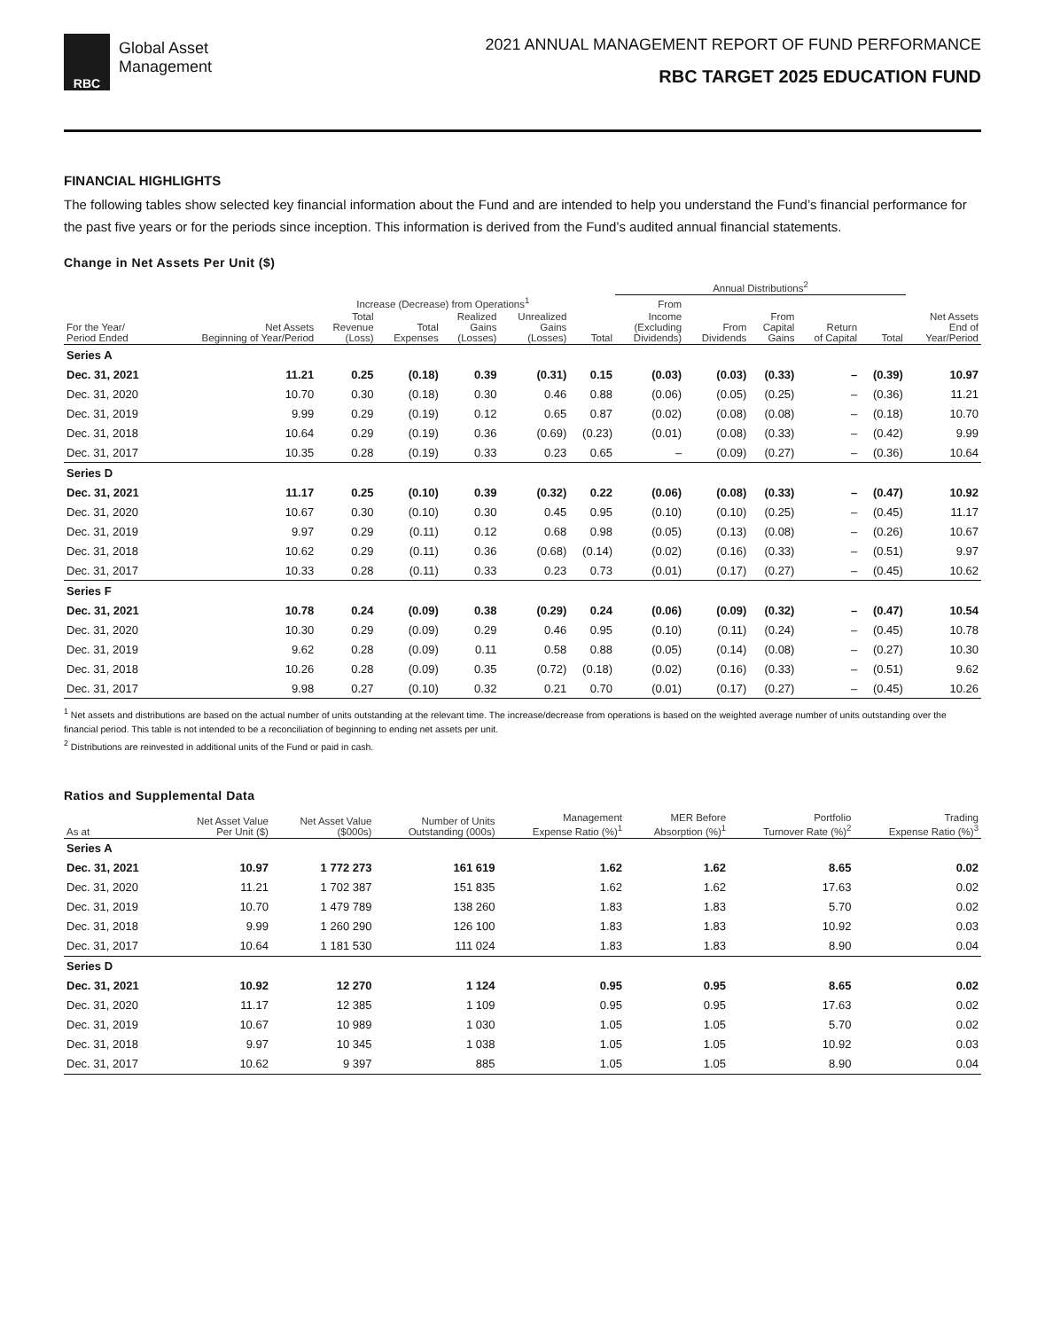RBC
Global Asset
Management
2021 ANNUAL MANAGEMENT REPORT OF FUND PERFORMANCE
RBC TARGET 2025 EDUCATION FUND
FINANCIAL HIGHLIGHTS
The following tables show selected key financial information about the Fund and are intended to help you understand the Fund’s financial performance for the past five years or for the periods since inception. This information is derived from the Fund’s audited annual financial statements.
Change in Net Assets Per Unit ($)
| | | | | | | | Annual Distributions<sup>2</sup> | | | | | |
| --- | --- | --- | --- | --- | --- | --- | --- | --- | --- | --- | --- | --- |
| | | Increase (Decrease) from Operations<sup>1</sup> | | | | | From | | | | | |
| For the Year/ Period Ended | Net Assets Beginning of Year/Period | Total Revenue (Loss) | Total Expenses | Realized Gains (Losses) | Unrealized Gains (Losses) | Total | Income (Excluding Dividends) | From Dividends | From Capital Gains | Return of Capital | Total | Net Assets End of Year/Period |
| Series A | | | | | | | | | | | | |
| Dec. 31, 2021 | 11.21 | 0.25 | (0.18) | 0.39 | (0.31) | 0.15 | (0.03) | (0.03) | (0.33) | – | (0.39) | 10.97 |
| Dec. 31, 2020 | 10.70 | 0.30 | (0.18) | 0.30 | 0.46 | 0.88 | (0.06) | (0.05) | (0.25) | – | (0.36) | 11.21 |
| Dec. 31, 2019 | 9.99 | 0.29 | (0.19) | 0.12 | 0.65 | 0.87 | (0.02) | (0.08) | (0.08) | – | (0.18) | 10.70 |
| Dec. 31, 2018 | 10.64 | 0.29 | (0.19) | 0.36 | (0.69) | (0.23) | (0.01) | (0.08) | (0.33) | – | (0.42) | 9.99 |
| Dec. 31, 2017 | 10.35 | 0.28 | (0.19) | 0.33 | 0.23 | 0.65 | – | (0.09) | (0.27) | – | (0.36) | 10.64 |
| Series D | | | | | | | | | | | | |
| Dec. 31, 2021 | 11.17 | 0.25 | (0.10) | 0.39 | (0.32) | 0.22 | (0.06) | (0.08) | (0.33) | – | (0.47) | 10.92 |
| Dec. 31, 2020 | 10.67 | 0.30 | (0.10) | 0.30 | 0.45 | 0.95 | (0.10) | (0.10) | (0.25) | – | (0.45) | 11.17 |
| Dec. 31, 2019 | 9.97 | 0.29 | (0.11) | 0.12 | 0.68 | 0.98 | (0.05) | (0.13) | (0.08) | – | (0.26) | 10.67 |
| Dec. 31, 2018 | 10.62 | 0.29 | (0.11) | 0.36 | (0.68) | (0.14) | (0.02) | (0.16) | (0.33) | – | (0.51) | 9.97 |
| Dec. 31, 2017 | 10.33 | 0.28 | (0.11) | 0.33 | 0.23 | 0.73 | (0.01) | (0.17) | (0.27) | – | (0.45) | 10.62 |
| Series F | | | | | | | | | | | | |
| Dec. 31, 2021 | 10.78 | 0.24 | (0.09) | 0.38 | (0.29) | 0.24 | (0.06) | (0.09) | (0.32) | – | (0.47) | 10.54 |
| Dec. 31, 2020 | 10.30 | 0.29 | (0.09) | 0.29 | 0.46 | 0.95 | (0.10) | (0.11) | (0.24) | – | (0.45) | 10.78 |
| Dec. 31, 2019 | 9.62 | 0.28 | (0.09) | 0.11 | 0.58 | 0.88 | (0.05) | (0.14) | (0.08) | – | (0.27) | 10.30 |
| Dec. 31, 2018 | 10.26 | 0.28 | (0.09) | 0.35 | (0.72) | (0.18) | (0.02) | (0.16) | (0.33) | – | (0.51) | 9.62 |
| Dec. 31, 2017 | 9.98 | 0.27 | (0.10) | 0.32 | 0.21 | 0.70 | (0.01) | (0.17) | (0.27) | – | (0.45) | 10.26 |
<sup>1</sup> Net assets and distributions are based on the actual number of units outstanding at the relevant time. The increase/decrease from operations is based on the weighted average number of units outstanding over the financial period. This table is not intended to be a reconciliation of beginning to ending net assets per unit.
<sup>2</sup> Distributions are reinvested in additional units of the Fund or paid in cash.
Ratios and Supplemental Data
| As at | Net Asset Value Per Unit ($) | Net Asset Value ($000s) | Number of Units Outstanding (000s) | Management Expense Ratio (%)<sup>1</sup> | MER Before Absorption (%)<sup>1</sup> | Portfolio Turnover Rate (%)<sup>2</sup> | Trading Expense Ratio (%)<sup>3</sup> |
| --- | --- | --- | --- | --- | --- | --- | --- |
| Series A | | | | | | | |
| Dec. 31, 2021 | 10.97 | 1 772 273 | 161 619 | 1.62 | 1.62 | 8.65 | 0.02 |
| Dec. 31, 2020 | 11.21 | 1 702 387 | 151 835 | 1.62 | 1.62 | 17.63 | 0.02 |
| Dec. 31, 2019 | 10.70 | 1 479 789 | 138 260 | 1.83 | 1.83 | 5.70 | 0.02 |
| Dec. 31, 2018 | 9.99 | 1 260 290 | 126 100 | 1.83 | 1.83 | 10.92 | 0.03 |
| Dec. 31, 2017 | 10.64 | 1 181 530 | 111 024 | 1.83 | 1.83 | 8.90 | 0.04 |
| Series D | | | | | | | |
| Dec. 31, 2021 | 10.92 | 12 270 | 1 124 | 0.95 | 0.95 | 8.65 | 0.02 |
| Dec. 31, 2020 | 11.17 | 12 385 | 1 109 | 0.95 | 0.95 | 17.63 | 0.02 |
| Dec. 31, 2019 | 10.67 | 10 989 | 1 030 | 1.05 | 1.05 | 5.70 | 0.02 |
| Dec. 31, 2018 | 9.97 | 10 345 | 1 038 | 1.05 | 1.05 | 10.92 | 0.03 |
| Dec. 31, 2017 | 10.62 | 9 397 | 885 | 1.05 | 1.05 | 8.90 | 0.04 |